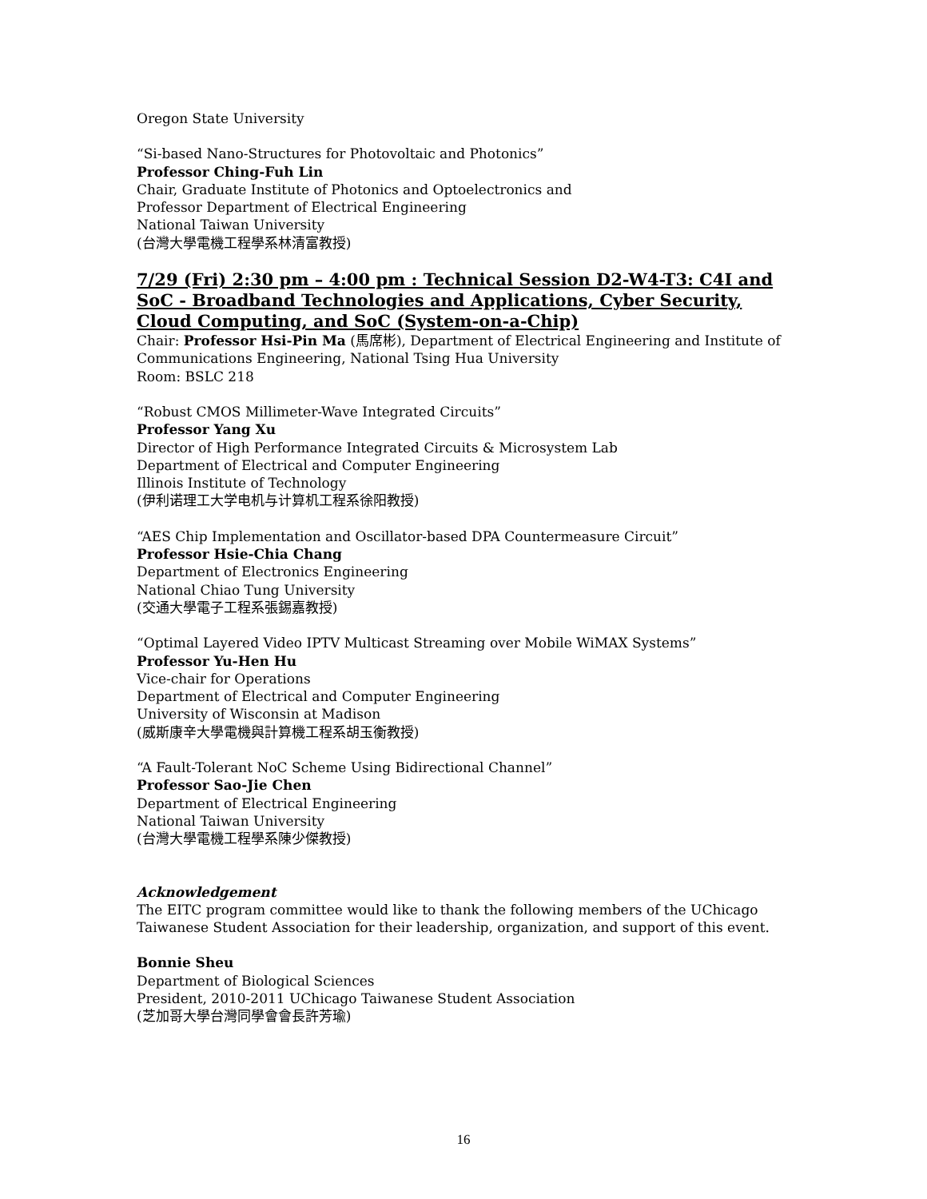Oregon State University
“Si-based Nano-Structures for Photovoltaic and Photonics”
Professor Ching-Fuh Lin
Chair, Graduate Institute of Photonics and Optoelectronics and
Professor Department of Electrical Engineering
National Taiwan University
(台灣大學電機工程學系林清富教授)
7/29 (Fri) 2:30 pm – 4:00 pm : Technical Session D2-W4-T3: C4I and SoC - Broadband Technologies and Applications, Cyber Security, Cloud Computing, and SoC (System-on-a-Chip)
Chair: Professor Hsi-Pin Ma (馬席彬), Department of Electrical Engineering and Institute of Communications Engineering, National Tsing Hua University
Room: BSLC 218
“Robust CMOS Millimeter-Wave Integrated Circuits”
Professor Yang Xu
Director of High Performance Integrated Circuits & Microsystem Lab
Department of Electrical and Computer Engineering
Illinois Institute of Technology
(伊利诺理工大学电机与计算机工程系徐阳教授)
“AES Chip Implementation and Oscillator-based DPA Countermeasure Circuit”
Professor Hsie-Chia Chang
Department of Electronics Engineering
National Chiao Tung University
(交通大學電子工程系張錫嘉教授)
“Optimal Layered Video IPTV Multicast Streaming over Mobile WiMAX Systems”
Professor Yu-Hen Hu
Vice-chair for Operations
Department of Electrical and Computer Engineering
University of Wisconsin at Madison
(威斯康辛大學電機與計算機工程系胡玉衡教授)
“A Fault-Tolerant NoC Scheme Using Bidirectional Channel”
Professor Sao-Jie Chen
Department of Electrical Engineering
National Taiwan University
(台灣大學電機工程學系陳少傑教授)
Acknowledgement
The EITC program committee would like to thank the following members of the UChicago Taiwanese Student Association for their leadership, organization, and support of this event.
Bonnie Sheu
Department of Biological Sciences
President, 2010-2011 UChicago Taiwanese Student Association
(芝加哥大學台灣同學會會長許芳瑜)
16